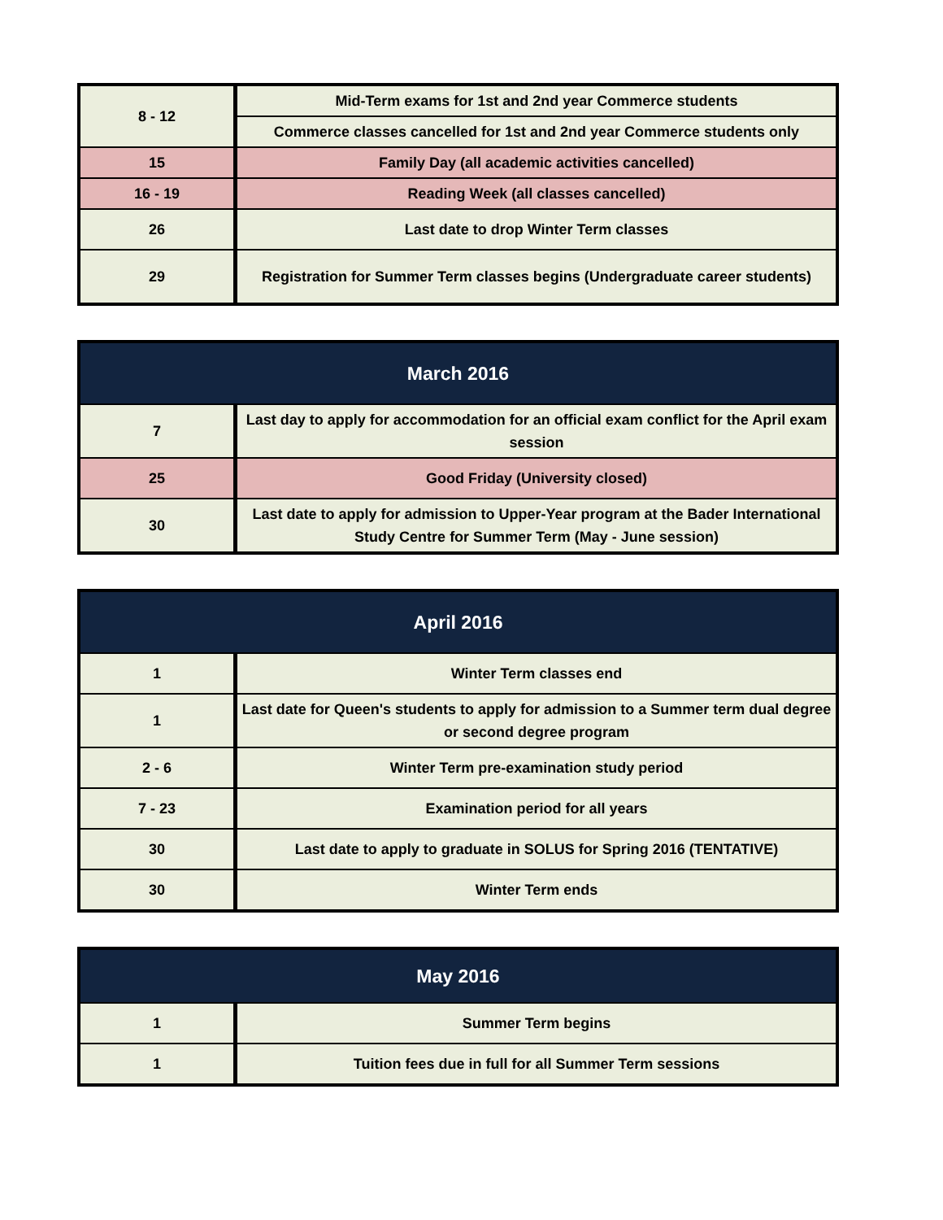| 8 - 12 | Mid-Term exams for 1st and 2nd year Commerce students |
| | Commerce classes cancelled for 1st and 2nd year Commerce students only |
| 15 | Family Day (all academic activities cancelled) |
| 16 - 19 | Reading Week (all classes cancelled) |
| 26 | Last date to drop Winter Term classes |
| 29 | Registration for Summer Term classes begins (Undergraduate career students) |
| March 2016 | |
| --- | --- |
| 7 | Last day to apply for accommodation for an official exam conflict for the April exam session |
| 25 | Good Friday (University closed) |
| 30 | Last date to apply for admission to Upper-Year program at the Bader International Study Centre for Summer Term (May - June session) |
| April 2016 | |
| --- | --- |
| 1 | Winter Term classes end |
| 1 | Last date for Queen's students to apply for admission to a Summer term dual degree or second degree program |
| 2 - 6 | Winter Term pre-examination study period |
| 7 - 23 | Examination period for all years |
| 30 | Last date to apply to graduate in SOLUS for Spring 2016 (TENTATIVE) |
| 30 | Winter Term ends |
| May 2016 | |
| --- | --- |
| 1 | Summer Term begins |
| 1 | Tuition fees due in full for all Summer Term sessions |